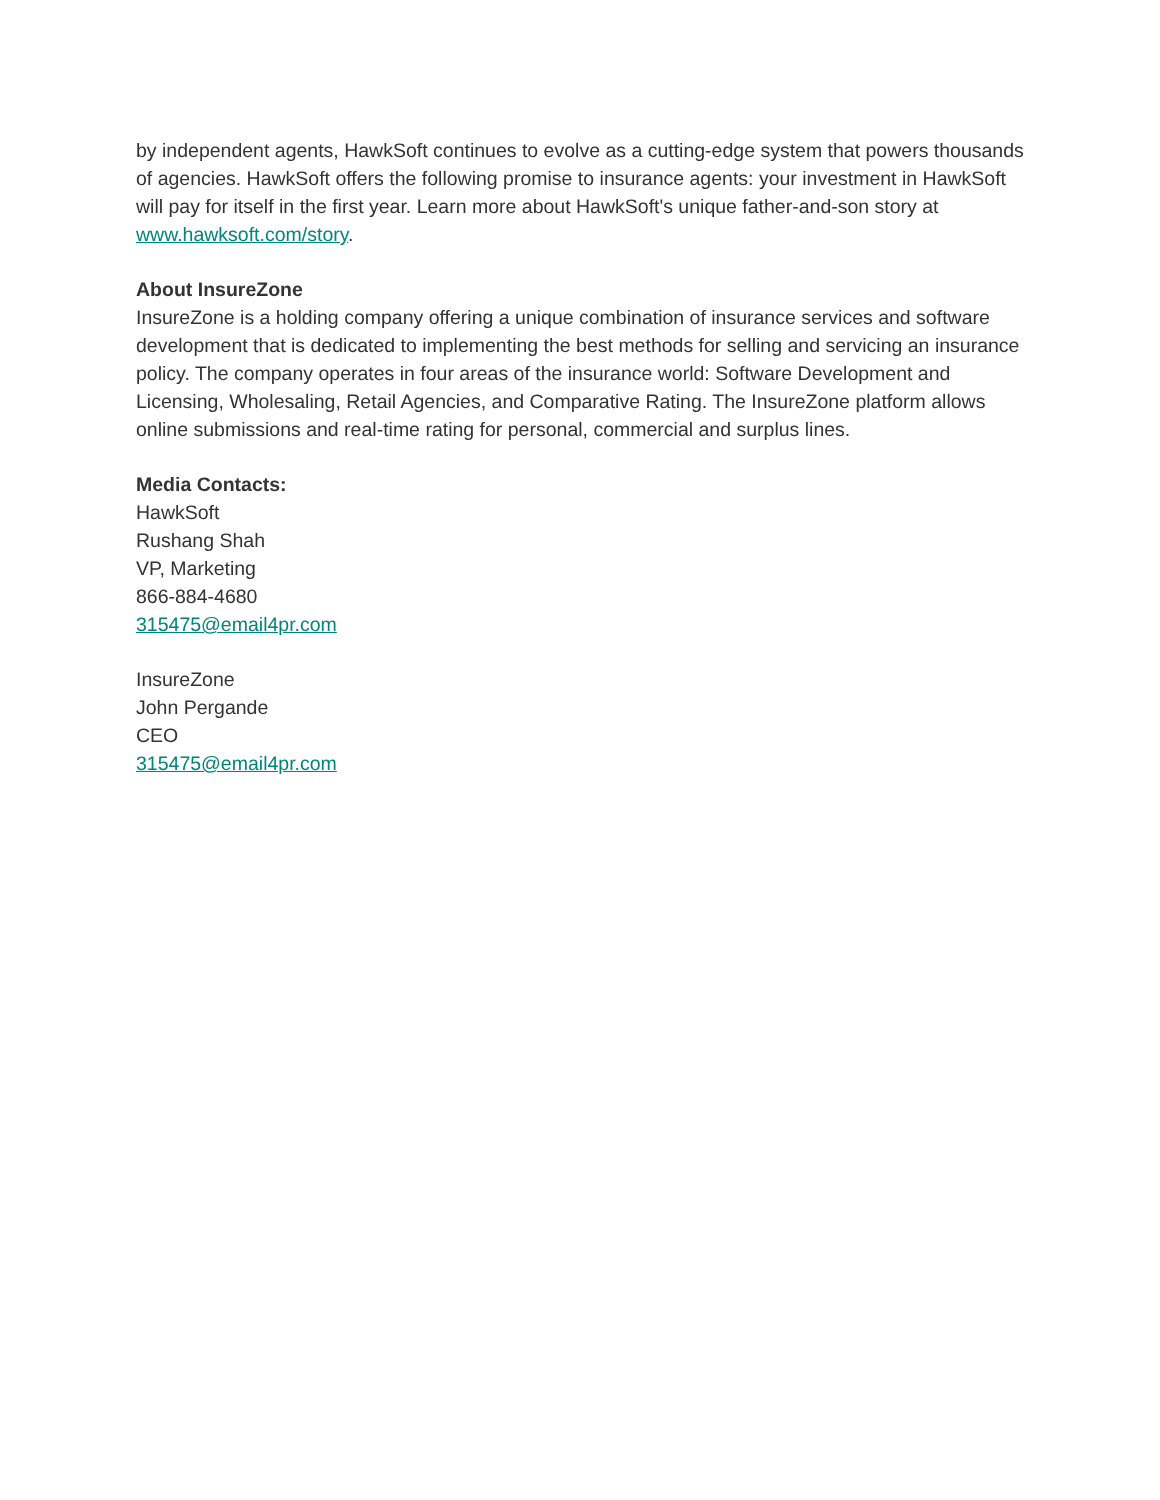by independent agents, HawkSoft continues to evolve as a cutting-edge system that powers thousands of agencies. HawkSoft offers the following promise to insurance agents: your investment in HawkSoft will pay for itself in the first year. Learn more about HawkSoft's unique father-and-son story at www.hawksoft.com/story.
About InsureZone
InsureZone is a holding company offering a unique combination of insurance services and software development that is dedicated to implementing the best methods for selling and servicing an insurance policy. The company operates in four areas of the insurance world: Software Development and Licensing, Wholesaling, Retail Agencies, and Comparative Rating. The InsureZone platform allows online submissions and real-time rating for personal, commercial and surplus lines.
Media Contacts:
HawkSoft
Rushang Shah
VP, Marketing
866-884-4680
315475@email4pr.com
InsureZone
John Pergande
CEO
315475@email4pr.com